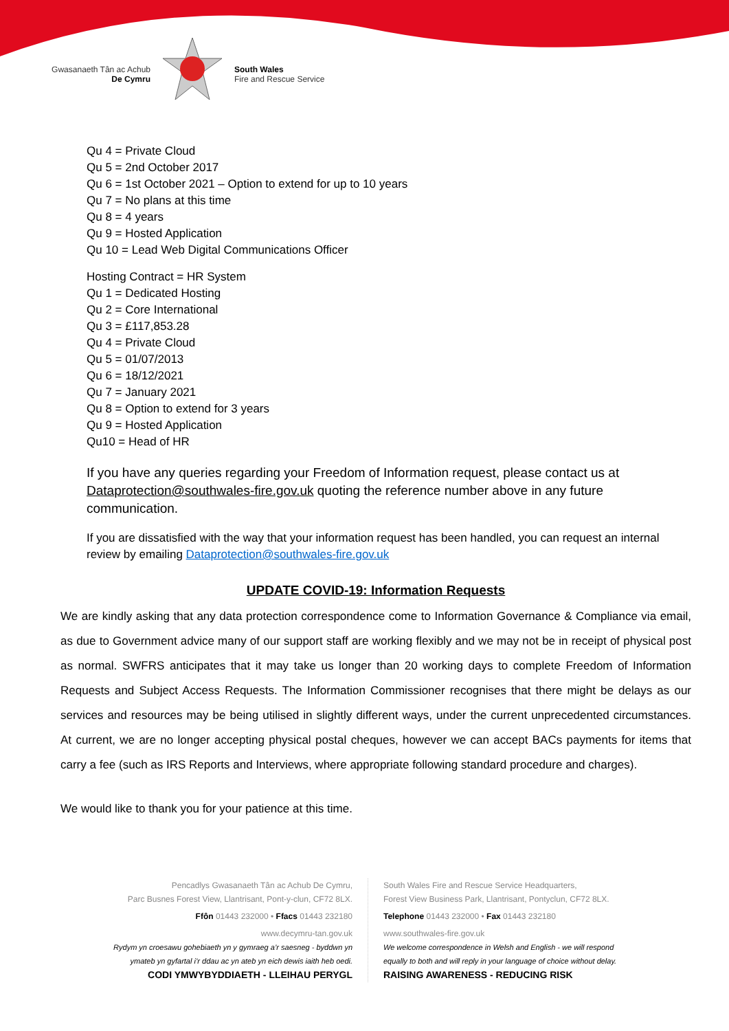Gwasanaeth Tân ac Achub
De Cymru
South Wales
Fire and Rescue Service
Qu 4 = Private Cloud
Qu 5 = 2nd October 2017
Qu 6 = 1st October 2021 – Option to extend for up to 10 years
Qu 7 = No plans at this time
Qu 8 = 4 years
Qu 9 = Hosted Application
Qu 10 = Lead Web Digital Communications Officer
Hosting Contract = HR System
Qu 1 = Dedicated Hosting
Qu 2 = Core International
Qu 3 = £117,853.28
Qu 4 = Private Cloud
Qu 5 = 01/07/2013
Qu 6 = 18/12/2021
Qu 7 = January 2021
Qu 8 = Option to extend for 3 years
Qu 9 = Hosted Application
Qu10 = Head of HR
If you have any queries regarding your Freedom of Information request, please contact us at Dataprotection@southwales-fire.gov.uk quoting the reference number above in any future communication.
If you are dissatisfied with the way that your information request has been handled, you can request an internal review by emailing Dataprotection@southwales-fire.gov.uk
UPDATE COVID-19: Information Requests
We are kindly asking that any data protection correspondence come to Information Governance & Compliance via email, as due to Government advice many of our support staff are working flexibly and we may not be in receipt of physical post as normal. SWFRS anticipates that it may take us longer than 20 working days to complete Freedom of Information Requests and Subject Access Requests. The Information Commissioner recognises that there might be delays as our services and resources may be being utilised in slightly different ways, under the current unprecedented circumstances. At current, we are no longer accepting physical postal cheques, however we can accept BACs payments for items that carry a fee (such as IRS Reports and Interviews, where appropriate following standard procedure and charges).
We would like to thank you for your patience at this time.
Pencadlys Gwasanaeth Tân ac Achub De Cymru,
Parc Busnes Forest View, Llantrisant, Pont-y-clun, CF72 8LX.
Ffôn 01443 232000 • Ffacs 01443 232180
www.decymru-tan.gov.uk
Rydym yn croesawu gohebiaeth yn y gymraeg a’r saesneg - byddwn yn
ymateb yn gyfartal i’r ddau ac yn ateb yn eich dewis iaith heb oedi.
CODI YMWYBYDDIAETH - LLEIHAU PERYGL
South Wales Fire and Rescue Service Headquarters,
Forest View Business Park, Llantrisant, Pontyclun, CF72 8LX.
Telephone 01443 232000 • Fax 01443 232180
www.southwales-fire.gov.uk
We welcome correspondence in Welsh and English - we will respond
equally to both and will reply in your language of choice without delay.
RAISING AWARENESS - REDUCING RISK